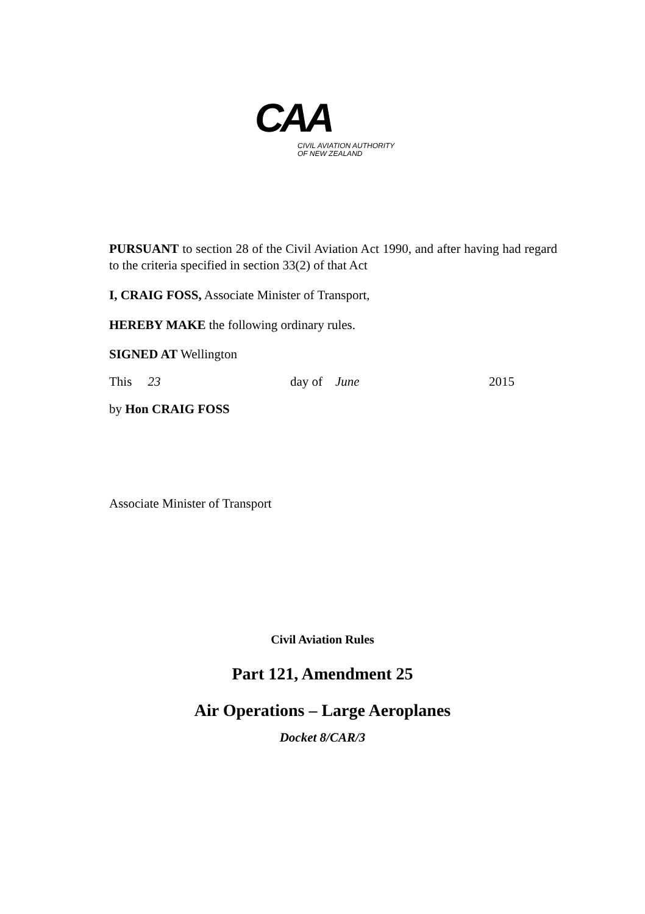CAA
CIVIL AVIATION AUTHORITY
OF NEW ZEALAND
PURSUANT to section 28 of the Civil Aviation Act 1990, and after having had regard to the criteria specified in section 33(2) of that Act
I, CRAIG FOSS, Associate Minister of Transport,
HEREBY MAKE the following ordinary rules.
SIGNED AT Wellington
This 23 day of June 2015
by Hon CRAIG FOSS
Associate Minister of Transport
Civil Aviation Rules
Part 121, Amendment 25
Air Operations – Large Aeroplanes
Docket 8/CAR/3